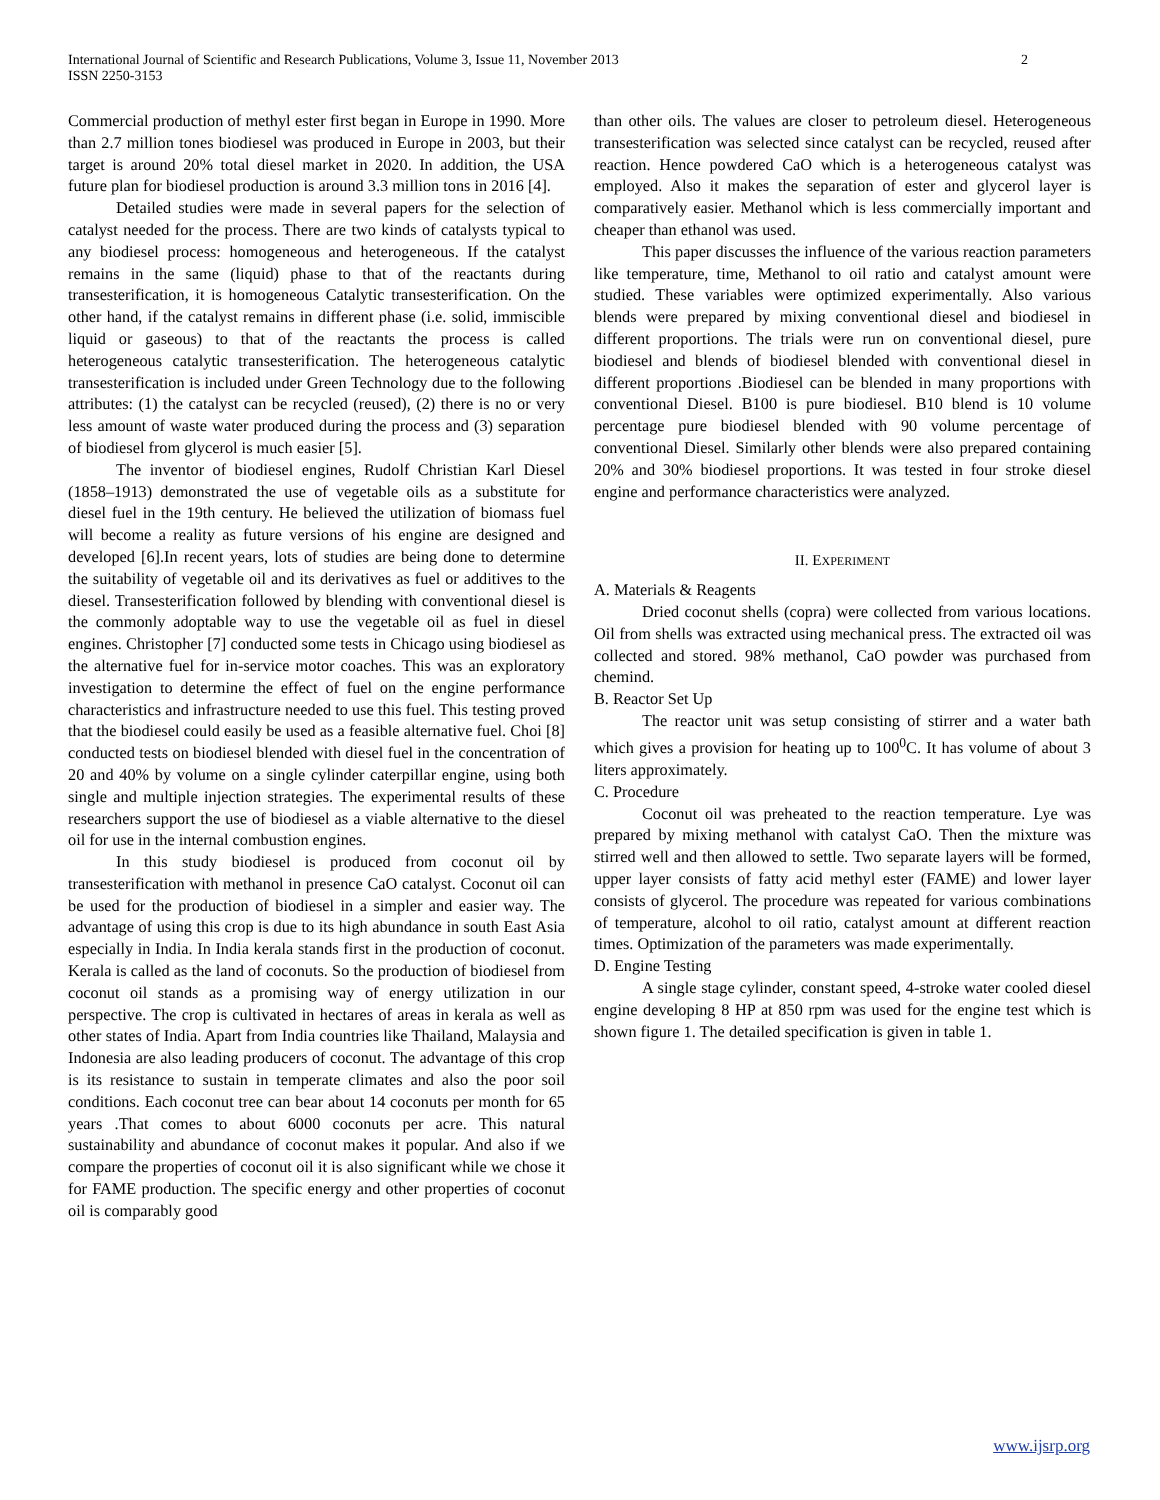International Journal of Scientific and Research Publications, Volume 3, Issue 11, November 2013
ISSN 2250-3153
2
Commercial production of methyl ester first began in Europe in 1990. More than 2.7 million tones biodiesel was produced in Europe in 2003, but their target is around 20% total diesel market in 2020. In addition, the USA future plan for biodiesel production is around 3.3 million tons in 2016 [4].
Detailed studies were made in several papers for the selection of catalyst needed for the process. There are two kinds of catalysts typical to any biodiesel process: homogeneous and heterogeneous. If the catalyst remains in the same (liquid) phase to that of the reactants during transesterification, it is homogeneous Catalytic transesterification. On the other hand, if the catalyst remains in different phase (i.e. solid, immiscible liquid or gaseous) to that of the reactants the process is called heterogeneous catalytic transesterification. The heterogeneous catalytic transesterification is included under Green Technology due to the following attributes: (1) the catalyst can be recycled (reused), (2) there is no or very less amount of waste water produced during the process and (3) separation of biodiesel from glycerol is much easier [5].
The inventor of biodiesel engines, Rudolf Christian Karl Diesel (1858–1913) demonstrated the use of vegetable oils as a substitute for diesel fuel in the 19th century. He believed the utilization of biomass fuel will become a reality as future versions of his engine are designed and developed [6].In recent years, lots of studies are being done to determine the suitability of vegetable oil and its derivatives as fuel or additives to the diesel. Transesterification followed by blending with conventional diesel is the commonly adoptable way to use the vegetable oil as fuel in diesel engines. Christopher [7] conducted some tests in Chicago using biodiesel as the alternative fuel for in-service motor coaches. This was an exploratory investigation to determine the effect of fuel on the engine performance characteristics and infrastructure needed to use this fuel. This testing proved that the biodiesel could easily be used as a feasible alternative fuel. Choi [8] conducted tests on biodiesel blended with diesel fuel in the concentration of 20 and 40% by volume on a single cylinder caterpillar engine, using both single and multiple injection strategies. The experimental results of these researchers support the use of biodiesel as a viable alternative to the diesel oil for use in the internal combustion engines.
In this study biodiesel is produced from coconut oil by transesterification with methanol in presence CaO catalyst. Coconut oil can be used for the production of biodiesel in a simpler and easier way. The advantage of using this crop is due to its high abundance in south East Asia especially in India. In India kerala stands first in the production of coconut. Kerala is called as the land of coconuts. So the production of biodiesel from coconut oil stands as a promising way of energy utilization in our perspective. The crop is cultivated in hectares of areas in kerala as well as other states of India. Apart from India countries like Thailand, Malaysia and Indonesia are also leading producers of coconut. The advantage of this crop is its resistance to sustain in temperate climates and also the poor soil conditions. Each coconut tree can bear about 14 coconuts per month for 65 years .That comes to about 6000 coconuts per acre. This natural sustainability and abundance of coconut makes it popular. And also if we compare the properties of coconut oil it is also significant while we chose it for FAME production. The specific energy and other properties of coconut oil is comparably good
than other oils. The values are closer to petroleum diesel. Heterogeneous transesterification was selected since catalyst can be recycled, reused after reaction. Hence powdered CaO which is a heterogeneous catalyst was employed. Also it makes the separation of ester and glycerol layer is comparatively easier. Methanol which is less commercially important and cheaper than ethanol was used.
This paper discusses the influence of the various reaction parameters like temperature, time, Methanol to oil ratio and catalyst amount were studied. These variables were optimized experimentally. Also various blends were prepared by mixing conventional diesel and biodiesel in different proportions. The trials were run on conventional diesel, pure biodiesel and blends of biodiesel blended with conventional diesel in different proportions .Biodiesel can be blended in many proportions with conventional Diesel. B100 is pure biodiesel. B10 blend is 10 volume percentage pure biodiesel blended with 90 volume percentage of conventional Diesel. Similarly other blends were also prepared containing 20% and 30% biodiesel proportions. It was tested in four stroke diesel engine and performance characteristics were analyzed.
II. EXPERIMENT
A. Materials & Reagents
Dried coconut shells (copra) were collected from various locations. Oil from shells was extracted using mechanical press. The extracted oil was collected and stored. 98% methanol, CaO powder was purchased from chemind.
B. Reactor Set Up
The reactor unit was setup consisting of stirrer and a water bath which gives a provision for heating up to 100<sup>0</sup>C. It has volume of about 3 liters approximately.
C. Procedure
Coconut oil was preheated to the reaction temperature. Lye was prepared by mixing methanol with catalyst CaO. Then the mixture was stirred well and then allowed to settle. Two separate layers will be formed, upper layer consists of fatty acid methyl ester (FAME) and lower layer consists of glycerol. The procedure was repeated for various combinations of temperature, alcohol to oil ratio, catalyst amount at different reaction times. Optimization of the parameters was made experimentally.
D. Engine Testing
A single stage cylinder, constant speed, 4-stroke water cooled diesel engine developing 8 HP at 850 rpm was used for the engine test which is shown figure 1. The detailed specification is given in table 1.
www.ijsrp.org